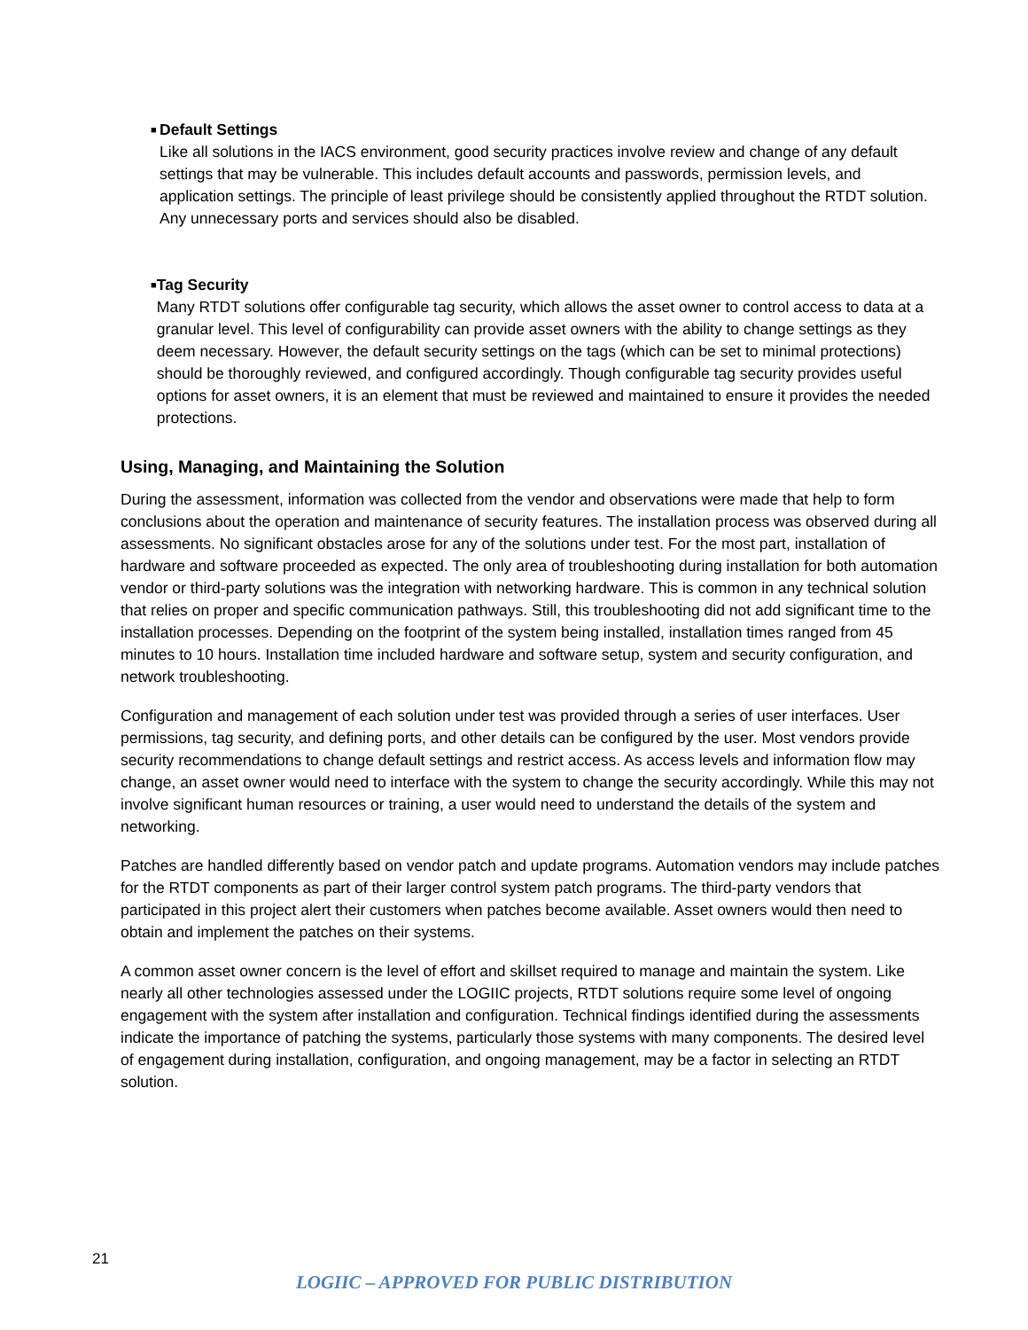■
Default Settings
Like all solutions in the IACS environment, good security practices involve review and change of any default settings that may be vulnerable. This includes default accounts and passwords, permission levels, and application settings. The principle of least privilege should be consistently applied throughout the RTDT solution. Any unnecessary ports and services should also be disabled.
■
Tag Security
Many RTDT solutions offer configurable tag security, which allows the asset owner to control access to data at a granular level. This level of configurability can provide asset owners with the ability to change settings as they deem necessary. However, the default security settings on the tags (which can be set to minimal protections) should be thoroughly reviewed, and configured accordingly. Though configurable tag security provides useful options for asset owners, it is an element that must be reviewed and maintained to ensure it provides the needed protections.
Using, Managing, and Maintaining the Solution
During the assessment, information was collected from the vendor and observations were made that help to form conclusions about the operation and maintenance of security features. The installation process was observed during all assessments. No significant obstacles arose for any of the solutions under test. For the most part, installation of hardware and software proceeded as expected. The only area of troubleshooting during installation for both automation vendor or third-party solutions was the integration with networking hardware. This is common in any technical solution that relies on proper and specific communication pathways. Still, this troubleshooting did not add significant time to the installation processes. Depending on the footprint of the system being installed, installation times ranged from 45 minutes to 10 hours. Installation time included hardware and software setup, system and security configuration, and network troubleshooting.
Configuration and management of each solution under test was provided through a series of user interfaces. User permissions, tag security, and defining ports, and other details can be configured by the user. Most vendors provide security recommendations to change default settings and restrict access. As access levels and information flow may change, an asset owner would need to interface with the system to change the security accordingly. While this may not involve significant human resources or training, a user would need to understand the details of the system and networking.
Patches are handled differently based on vendor patch and update programs. Automation vendors may include patches for the RTDT components as part of their larger control system patch programs. The third-party vendors that participated in this project alert their customers when patches become available. Asset owners would then need to obtain and implement the patches on their systems.
A common asset owner concern is the level of effort and skillset required to manage and maintain the system. Like nearly all other technologies assessed under the LOGIIC projects, RTDT solutions require some level of ongoing engagement with the system after installation and configuration. Technical findings identified during the assessments indicate the importance of patching the systems, particularly those systems with many components. The desired level of engagement during installation, configuration, and ongoing management, may be a factor in selecting an RTDT solution.
21
LOGIIC – APPROVED FOR PUBLIC DISTRIBUTION